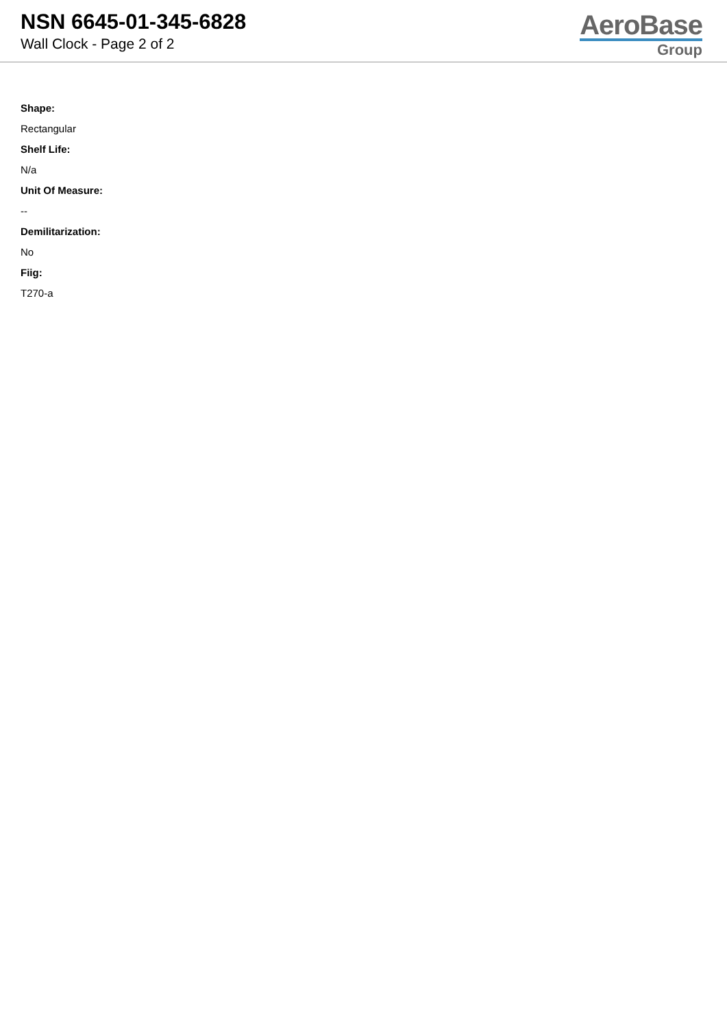NSN 6645-01-345-6828
Wall Clock - Page 2 of 2
AeroBase
Group
Shape:
Rectangular
Shelf Life:
N/a
Unit Of Measure:
--
Demilitarization:
No
Fiig:
T270-a